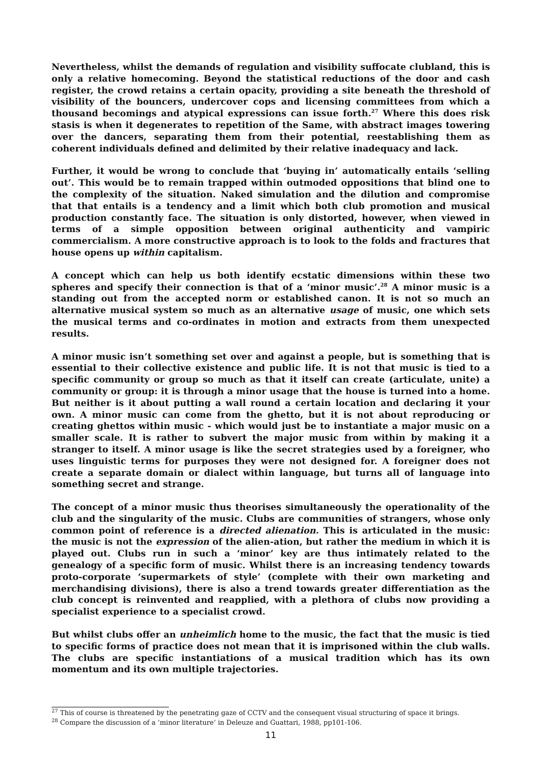Nevertheless, whilst the demands of regulation and visibility suffocate clubland, this is only a relative homecoming. Beyond the statistical reductions of the door and cash register, the crowd retains a certain opacity, providing a site beneath the threshold of visibility of the bouncers, undercover cops and licensing committees from which a thousand becomings and atypical expressions can issue forth.<sup>27</sup> Where this does risk stasis is when it degenerates to repetition of the Same, with abstract images towering over the dancers, separating them from their potential, reestablishing them as coherent individuals defined and delimited by their relative inadequacy and lack.
Further, it would be wrong to conclude that ‘buying in’ automatically entails ‘selling out’. This would be to remain trapped within outmoded oppositions that blind one to the complexity of the situation. Naked simulation and the dilution and compromise that that entails is a tendency and a limit which both club promotion and musical production constantly face. The situation is only distorted, however, when viewed in terms of a simple opposition between original authenticity and vampiric commercialism. A more constructive approach is to look to the folds and fractures that house opens up within capitalism.
A concept which can help us both identify ecstatic dimensions within these two spheres and specify their connection is that of a ‘minor music’.<sup>28</sup> A minor music is a standing out from the accepted norm or established canon. It is not so much an alternative musical system so much as an alternative usage of music, one which sets the musical terms and co-ordinates in motion and extracts from them unexpected results.
A minor music isn’t something set over and against a people, but is something that is essential to their collective existence and public life. It is not that music is tied to a specific community or group so much as that it itself can create (articulate, unite) a community or group: it is through a minor usage that the house is turned into a home. But neither is it about putting a wall round a certain location and declaring it your own. A minor music can come from the ghetto, but it is not about reproducing or creating ghettos within music - which would just be to instantiate a major music on a smaller scale. It is rather to subvert the major music from within by making it a stranger to itself. A minor usage is like the secret strategies used by a foreigner, who uses linguistic terms for purposes they were not designed for. A foreigner does not create a separate domain or dialect within language, but turns all of language into something secret and strange.
The concept of a minor music thus theorises simultaneously the operationality of the club and the singularity of the music. Clubs are communities of strangers, whose only common point of reference is a directed alienation. This is articulated in the music: the music is not the expression of the alien-ation, but rather the medium in which it is played out. Clubs run in such a ‘minor’ key are thus intimately related to the genealogy of a specific form of music. Whilst there is an increasing tendency towards proto-corporate ‘supermarkets of style’ (complete with their own marketing and merchandising divisions), there is also a trend towards greater differentiation as the club concept is reinvented and reapplied, with a plethora of clubs now providing a specialist experience to a specialist crowd.
But whilst clubs offer an unheimlich home to the music, the fact that the music is tied to specific forms of practice does not mean that it is imprisoned within the club walls. The clubs are specific instantiations of a musical tradition which has its own momentum and its own multiple trajectories.
<sup>27</sup> This of course is threatened by the penetrating gaze of CCTV and the consequent visual structuring of space it brings.
<sup>28</sup> Compare the discussion of a ‘minor literature’ in Deleuze and Guattari, 1988, pp101-106.
11